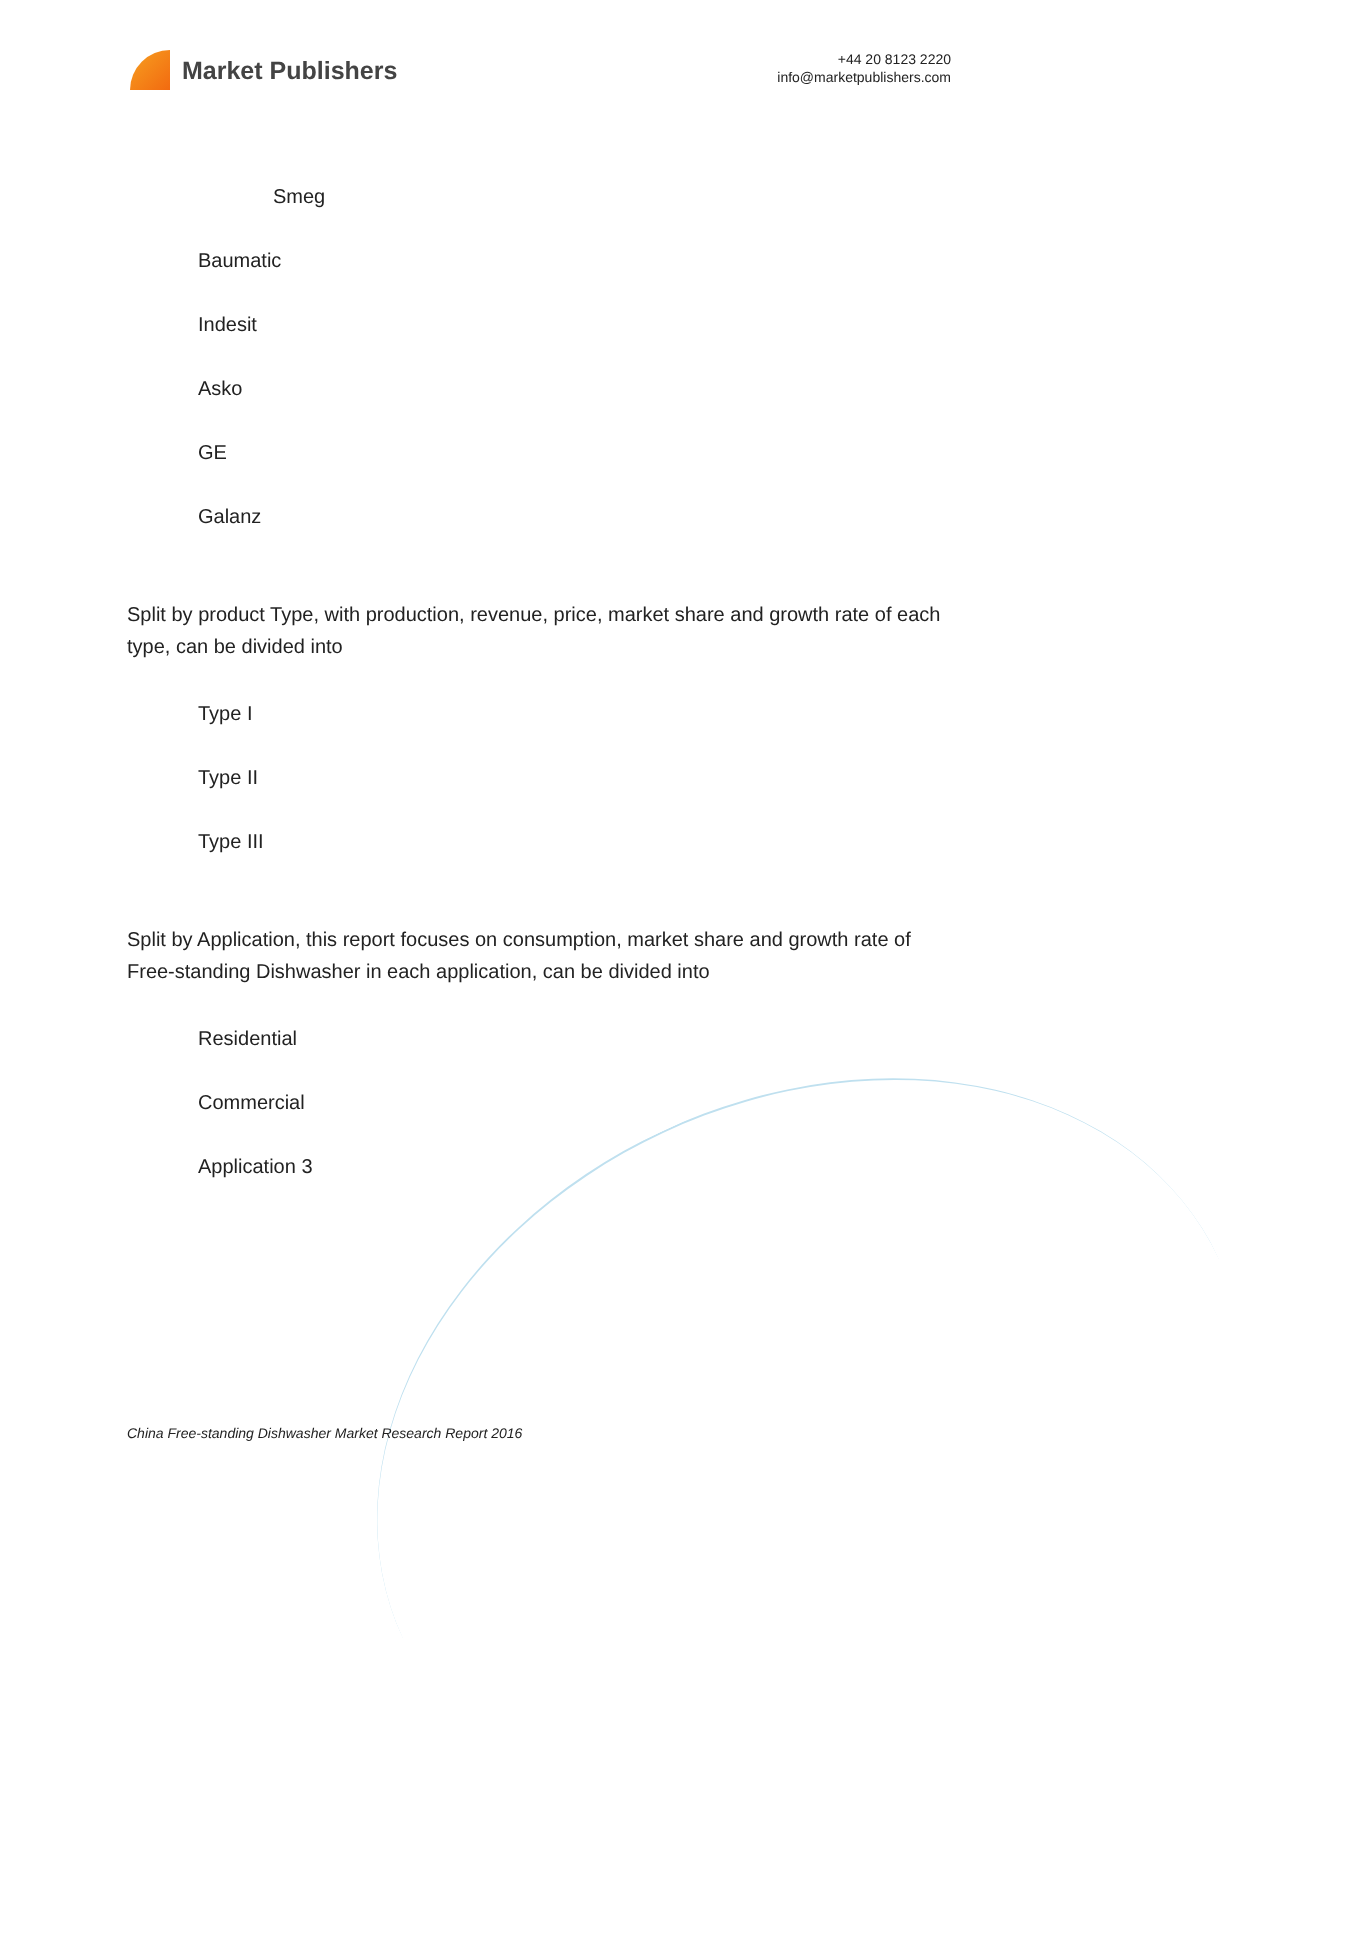Market Publishers
+44 20 8123 2220
info@marketpublishers.com
Smeg
Baumatic
Indesit
Asko
GE
Galanz
Split by product Type, with production, revenue, price, market share and growth rate of each type, can be divided into
Type I
Type II
Type III
Split by Application, this report focuses on consumption, market share and growth rate of Free-standing Dishwasher in each application, can be divided into
Residential
Commercial
Application 3
China Free-standing Dishwasher Market Research Report 2016